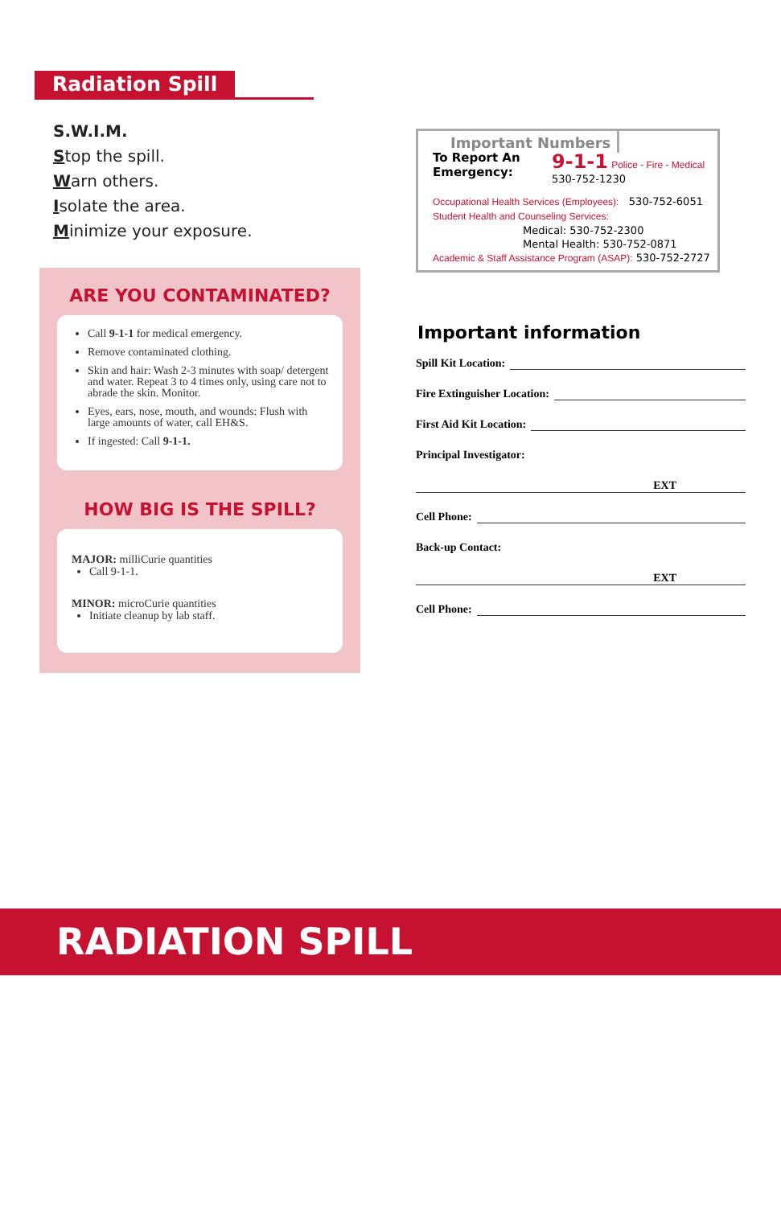Radiation Spill
S.W.I.M.
Stop the spill.
Warn others.
Isolate the area.
Minimize your exposure.
ARE YOU CONTAMINATED?
Call 9-1-1 for medical emergency.
Remove contaminated clothing.
Skin and hair: Wash 2-3 minutes with soap/ detergent and water. Repeat 3 to 4 times only, using care not to abrade the skin. Monitor.
Eyes, ears, nose, mouth, and wounds: Flush with large amounts of water, call EH&S.
If ingested: Call 9-1-1.
HOW BIG IS THE SPILL?
MAJOR: milliCurie quantities
Call 9-1-1.
MINOR: microCurie quantities
Initiate cleanup by lab staff.
Important Numbers
To Report An Emergency:
9-1-1 Police - Fire - Medical
530-752-1230
Occupational Health Services (Employees): 530-752-6051
Student Health and Counseling Services:
Medical: 530-752-2300
Mental Health: 530-752-0871
Academic & Staff Assistance Program (ASAP): 530-752-2727
Important information
Spill Kit Location:
Fire Extinguisher Location:
First Aid Kit Location:
Principal Investigator:
EXT
Cell Phone:
Back-up Contact:
EXT
Cell Phone:
RADIATION SPILL